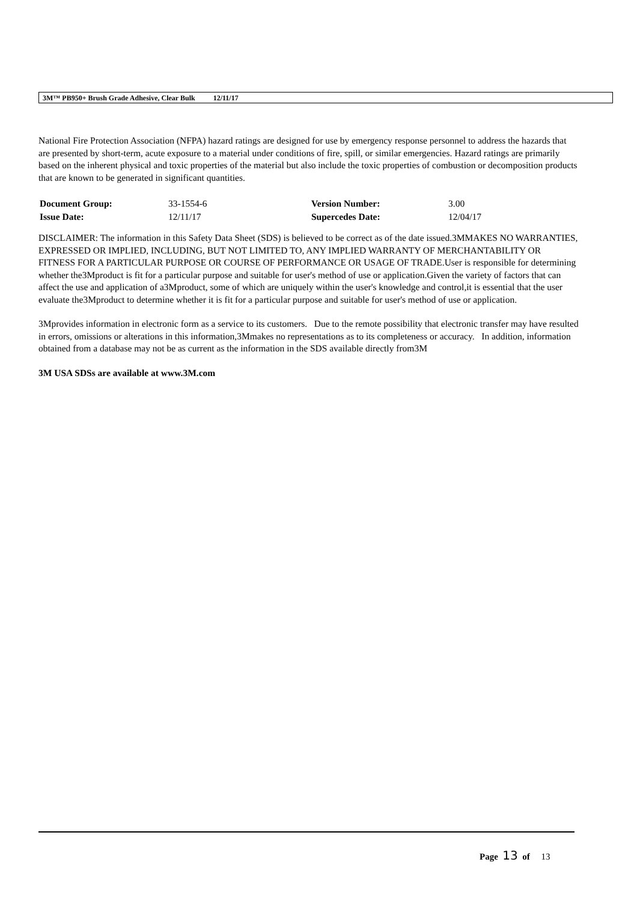3M™ PB950+ Brush Grade Adhesive, Clear Bulk 12/11/17
National Fire Protection Association (NFPA) hazard ratings are designed for use by emergency response personnel to address the hazards that are presented by short-term, acute exposure to a material under conditions of fire, spill, or similar emergencies. Hazard ratings are primarily based on the inherent physical and toxic properties of the material but also include the toxic properties of combustion or decomposition products that are known to be generated in significant quantities.
| Document Group: | 33-1554-6 | Version Number: | 3.00 |
| Issue Date: | 12/11/17 | Supercedes Date: | 12/04/17 |
DISCLAIMER: The information in this Safety Data Sheet (SDS) is believed to be correct as of the date issued.3MMAKES NO WARRANTIES, EXPRESSED OR IMPLIED, INCLUDING, BUT NOT LIMITED TO, ANY IMPLIED WARRANTY OF MERCHANTABILITY OR FITNESS FOR A PARTICULAR PURPOSE OR COURSE OF PERFORMANCE OR USAGE OF TRADE.User is responsible for determining whether the3Mproduct is fit for a particular purpose and suitable for user's method of use or application.Given the variety of factors that can affect the use and application of a3Mproduct, some of which are uniquely within the user's knowledge and control,it is essential that the user evaluate the3Mproduct to determine whether it is fit for a particular purpose and suitable for user's method of use or application.
3Mprovides information in electronic form as a service to its customers. Due to the remote possibility that electronic transfer may have resulted in errors, omissions or alterations in this information,3Mmakes no representations as to its completeness or accuracy. In addition, information obtained from a database may not be as current as the information in the SDS available directly from3M
3M USA SDSs are available at www.3M.com
Page 13 of 13